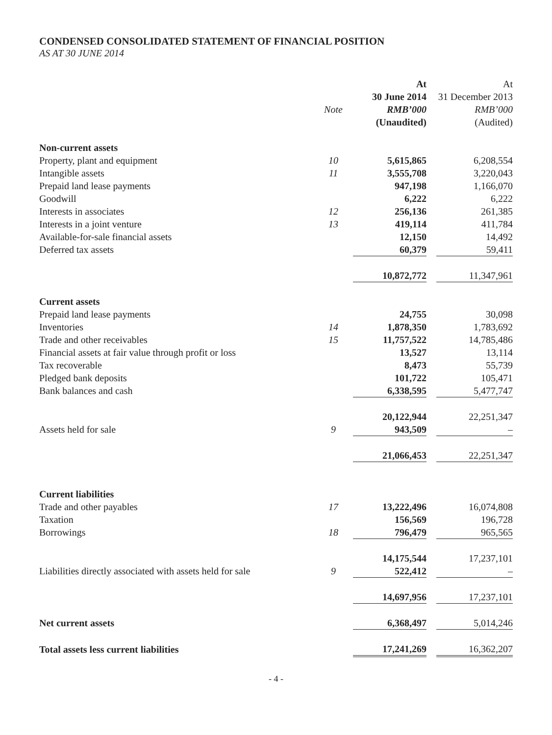CONDENSED CONSOLIDATED STATEMENT OF FINANCIAL POSITION
AS AT 30 JUNE 2014
| | | At | | At |
| --- | --- | --- | --- | --- |
| | | 30 June 2014 | | 31 December 2013 |
| | Note | RMB’000 | | RMB’000 |
| | | (Unaudited) | | (Audited) |
| Non-current assets | | | | |
| Property, plant and equipment | 10 | 5,615,865 | | 6,208,554 |
| Intangible assets | 11 | 3,555,708 | | 3,220,043 |
| Prepaid land lease payments | | 947,198 | | 1,166,070 |
| Goodwill | | 6,222 | | 6,222 |
| Interests in associates | 12 | 256,136 | | 261,385 |
| Interests in a joint venture | 13 | 419,114 | | 411,784 |
| Available-for-sale financial assets | | 12,150 | | 14,492 |
| Deferred tax assets | | 60,379 | | 59,411 |
| | | 10,872,772 | | 11,347,961 |
| Current assets | | | | |
| Prepaid land lease payments | | 24,755 | | 30,098 |
| Inventories | 14 | 1,878,350 | | 1,783,692 |
| Trade and other receivables | 15 | 11,757,522 | | 14,785,486 |
| Financial assets at fair value through profit or loss | | 13,527 | | 13,114 |
| Tax recoverable | | 8,473 | | 55,739 |
| Pledged bank deposits | | 101,722 | | 105,471 |
| Bank balances and cash | | 6,338,595 | | 5,477,747 |
| | | 20,122,944 | | 22,251,347 |
| Assets held for sale | 9 | 943,509 | | – |
| | | 21,066,453 | | 22,251,347 |
| Current liabilities | | | | |
| Trade and other payables | 17 | 13,222,496 | | 16,074,808 |
| Taxation | | 156,569 | | 196,728 |
| Borrowings | 18 | 796,479 | | 965,565 |
| | | 14,175,544 | | 17,237,101 |
| Liabilities directly associated with assets held for sale | 9 | 522,412 | | – |
| | | 14,697,956 | | 17,237,101 |
| Net current assets | | 6,368,497 | | 5,014,246 |
| Total assets less current liabilities | | 17,241,269 | | 16,362,207 |
- 4 -